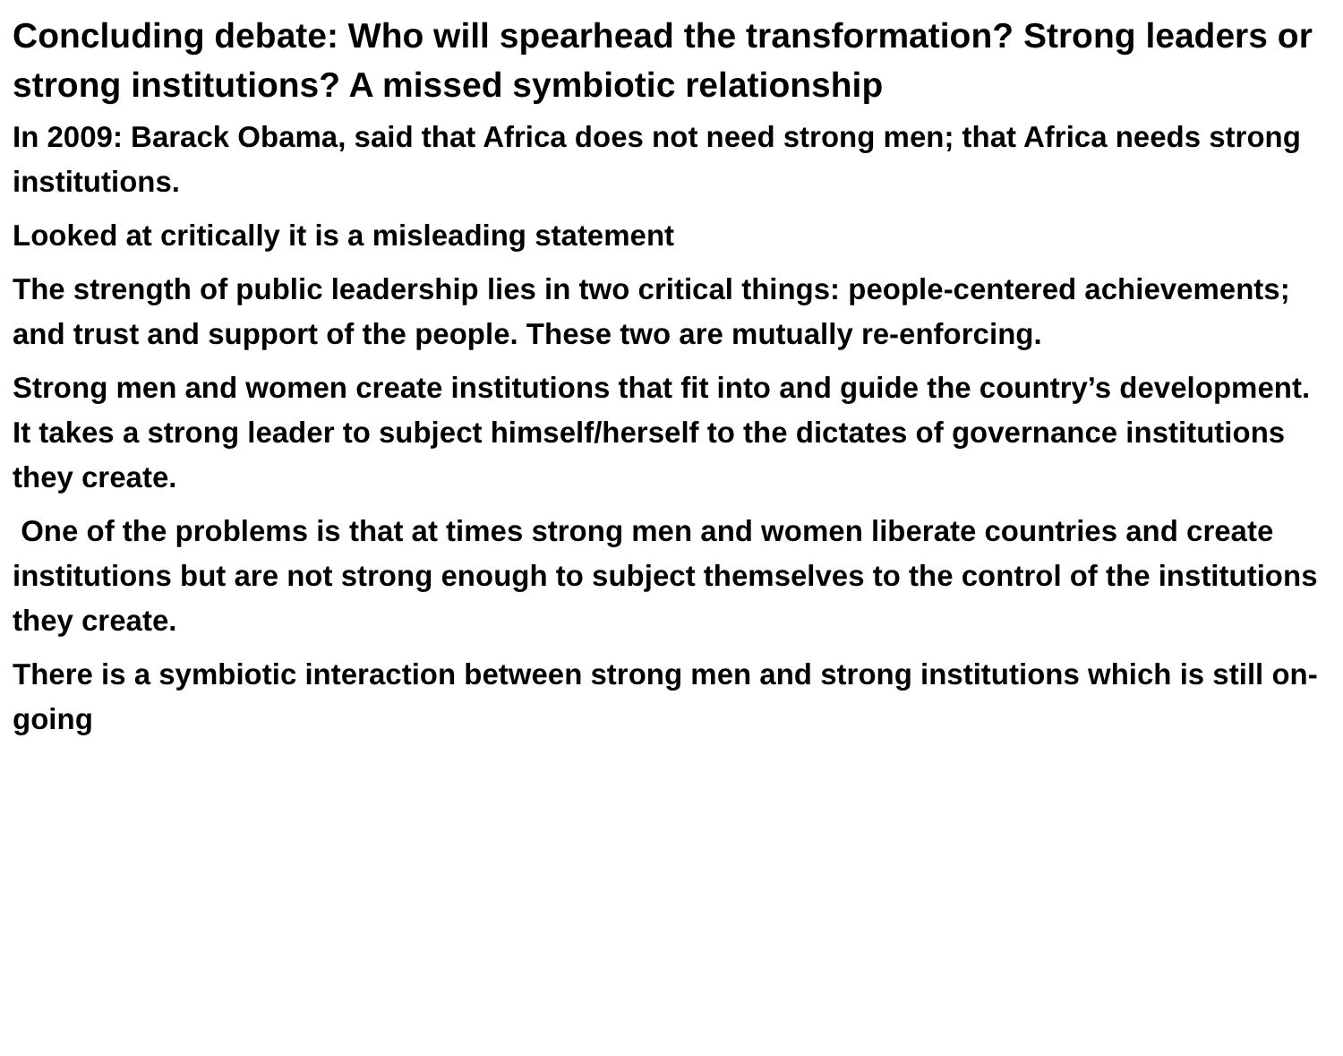Concluding debate: Who will spearhead the transformation? Strong leaders or strong institutions? A missed symbiotic relationship
In 2009: Barack Obama, said that Africa does not need strong men; that Africa needs strong institutions.
Looked at critically it is a misleading statement
The strength of public leadership lies in two critical things: people-centered achievements; and trust and support of the people. These two are mutually re-enforcing.
Strong men and women create institutions that fit into and guide the country’s development. It takes a strong leader to subject himself/herself to the dictates of governance institutions they create.
One of the problems is that at times strong men and women liberate countries and create institutions but are not strong enough to subject themselves to the control of the institutions they create.
There is a symbiotic interaction between strong men and strong institutions which is still on-going